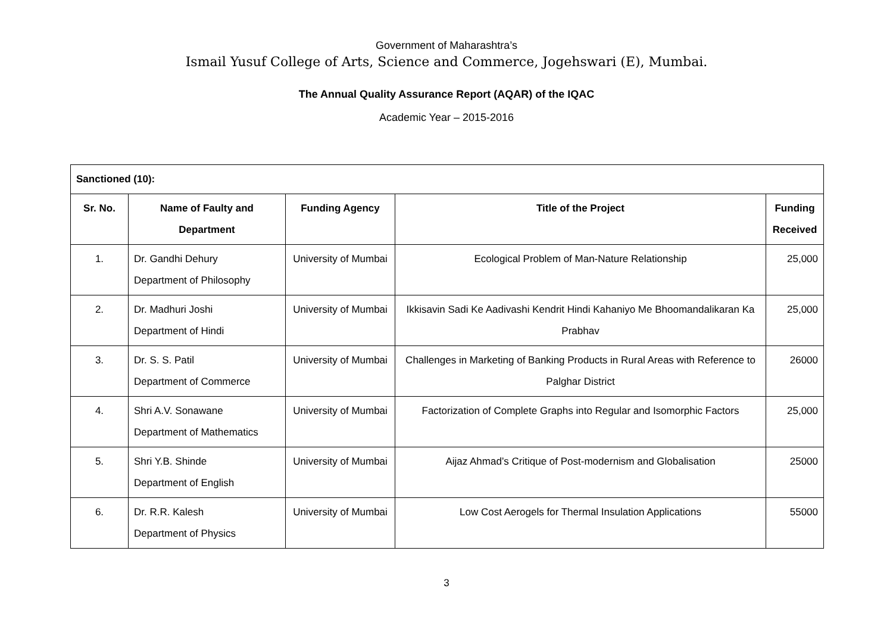Government of Maharashtra’s
Ismail Yusuf College of Arts, Science and Commerce, Jogehswari (E), Mumbai.
The Annual Quality Assurance Report (AQAR) of the IQAC
Academic Year – 2015-2016
| Sanctioned (10): | | | | |
| --- | --- | --- | --- | --- |
| Sr. No. | Name of Faulty and Department | Funding Agency | Title of the Project | Funding Received |
| 1. | Dr. Gandhi Dehury Department of Philosophy | University of Mumbai | Ecological Problem of Man-Nature Relationship | 25,000 |
| 2. | Dr. Madhuri Joshi Department of Hindi | University of Mumbai | Ikkisavin Sadi Ke Aadivashi Kendrit Hindi Kahaniyo Me Bhoomandalikaran Ka Prabhav | 25,000 |
| 3. | Dr. S. S. Patil Department of Commerce | University of Mumbai | Challenges in Marketing of Banking Products in Rural Areas with Reference to Palghar District | 26000 |
| 4. | Shri A.V. Sonawane Department of Mathematics | University of Mumbai | Factorization of Complete Graphs into Regular and Isomorphic Factors | 25,000 |
| 5. | Shri Y.B. Shinde Department of English | University of Mumbai | Aijaz Ahmad’s Critique of Post-modernism and Globalisation | 25000 |
| 6. | Dr. R.R. Kalesh Department of Physics | University of Mumbai | Low Cost Aerogels for Thermal Insulation Applications | 55000 |
3